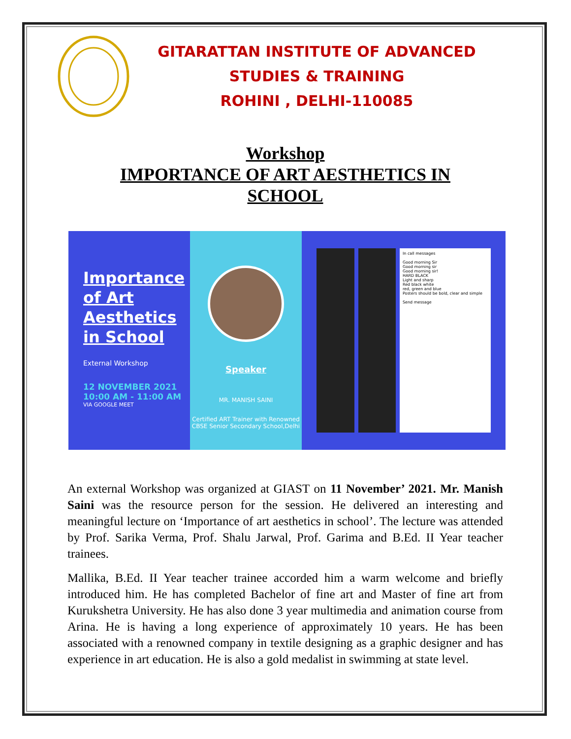GITARATTAN INSTITUTE OF ADVANCED
STUDIES & TRAINING
ROHINI , DELHI-110085
Workshop
IMPORTANCE OF ART AESTHETICS IN
SCHOOL
Importance of Art Aesthetics in School
External Workshop
12 NOVEMBER 2021
10:00 AM - 11:00 AM
VIA GOOGLE MEET
Speaker
MR. MANISH SAINI
Certified ART Trainer with Renowned CBSE Senior Secondary School,Delhi
In call messages
Good morning Sir
Good morning sir
Good morning sir!
HARD BLACK
Light and sharp
Red black white
red, green and blue
Posters should be bold, clear and simple
Send message
An external Workshop was organized at GIAST on 11 November’ 2021. Mr. Manish Saini was the resource person for the session. He delivered an interesting and meaningful lecture on ‘Importance of art aesthetics in school’. The lecture was attended by Prof. Sarika Verma, Prof. Shalu Jarwal, Prof. Garima and B.Ed. II Year teacher trainees.
Mallika, B.Ed. II Year teacher trainee accorded him a warm welcome and briefly introduced him. He has completed Bachelor of fine art and Master of fine art from Kurukshetra University. He has also done 3 year multimedia and animation course from Arina. He is having a long experience of approximately 10 years. He has been associated with a renowned company in textile designing as a graphic designer and has experience in art education. He is also a gold medalist in swimming at state level.